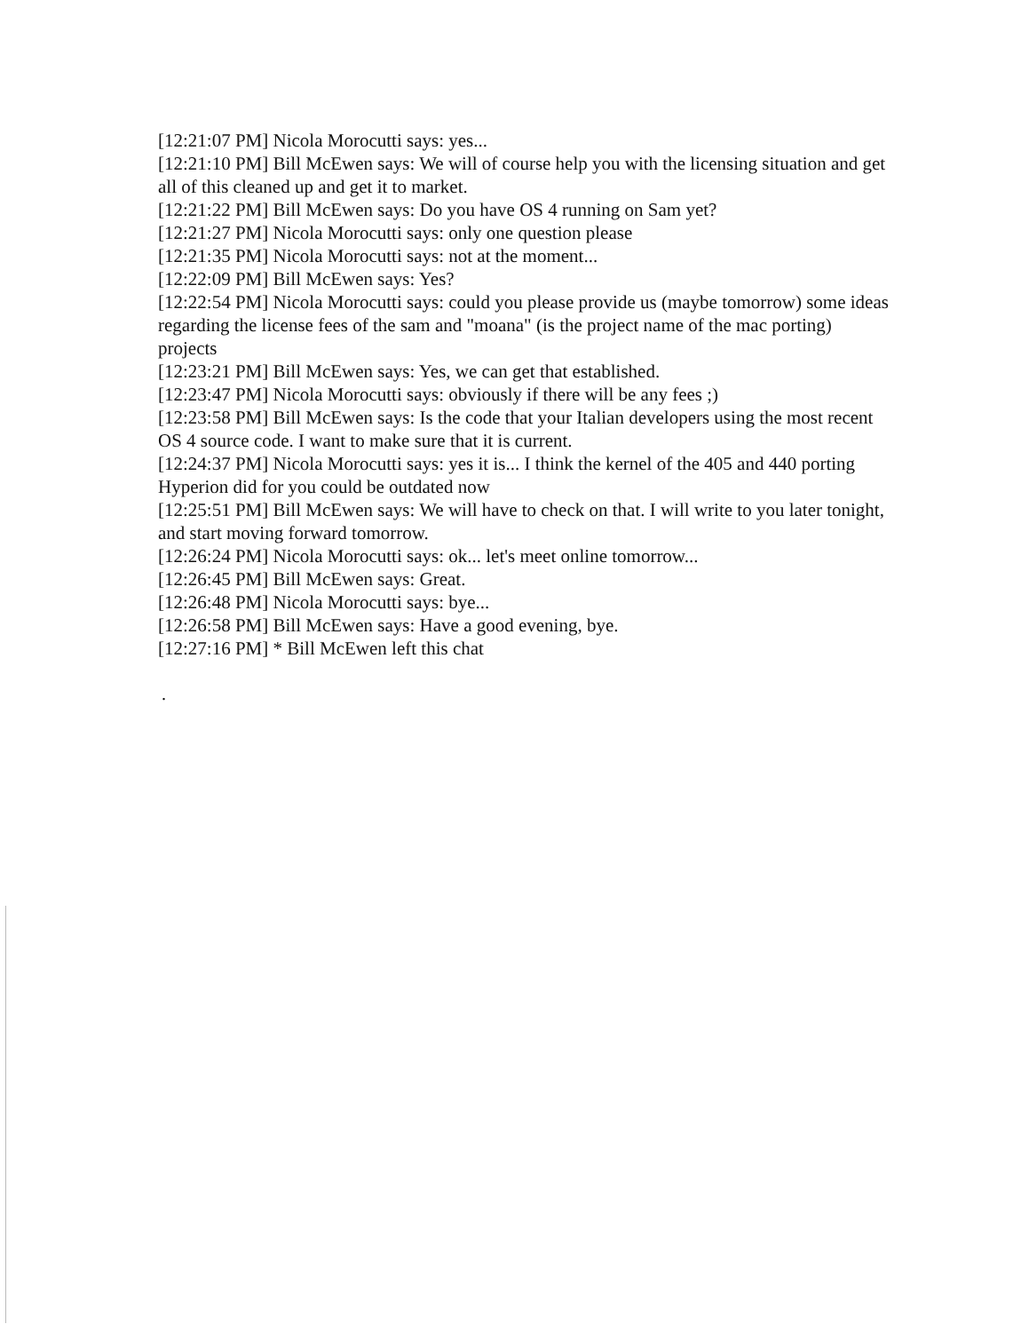[12:21:07 PM] Nicola Morocutti says: yes...
[12:21:10 PM] Bill McEwen says: We will of course help you with the licensing situation and get all of this cleaned up and get it to market.
[12:21:22 PM] Bill McEwen says: Do you have OS 4 running on Sam yet?
[12:21:27 PM] Nicola Morocutti says: only one question please
[12:21:35 PM] Nicola Morocutti says: not at the moment...
[12:22:09 PM] Bill McEwen says: Yes?
[12:22:54 PM] Nicola Morocutti says: could you please provide us (maybe tomorrow) some ideas regarding the license fees of the sam and "moana" (is the project name of the mac porting) projects
[12:23:21 PM] Bill McEwen says: Yes, we can get that established.
[12:23:47 PM] Nicola Morocutti says: obviously if there will be any fees ;)
[12:23:58 PM] Bill McEwen says: Is the code that your Italian developers using the most recent OS 4 source code. I want to make sure that it is current.
[12:24:37 PM] Nicola Morocutti says: yes it is... I think the kernel of the 405 and 440 porting Hyperion did for you could be outdated now
[12:25:51 PM] Bill McEwen says: We will have to check on that. I will write to you later tonight, and start moving forward tomorrow.
[12:26:24 PM] Nicola Morocutti says: ok... let's meet online tomorrow...
[12:26:45 PM] Bill McEwen says: Great.
[12:26:48 PM] Nicola Morocutti says: bye...
[12:26:58 PM] Bill McEwen says: Have a good evening, bye.
[12:27:16 PM] * Bill McEwen left this chat
.